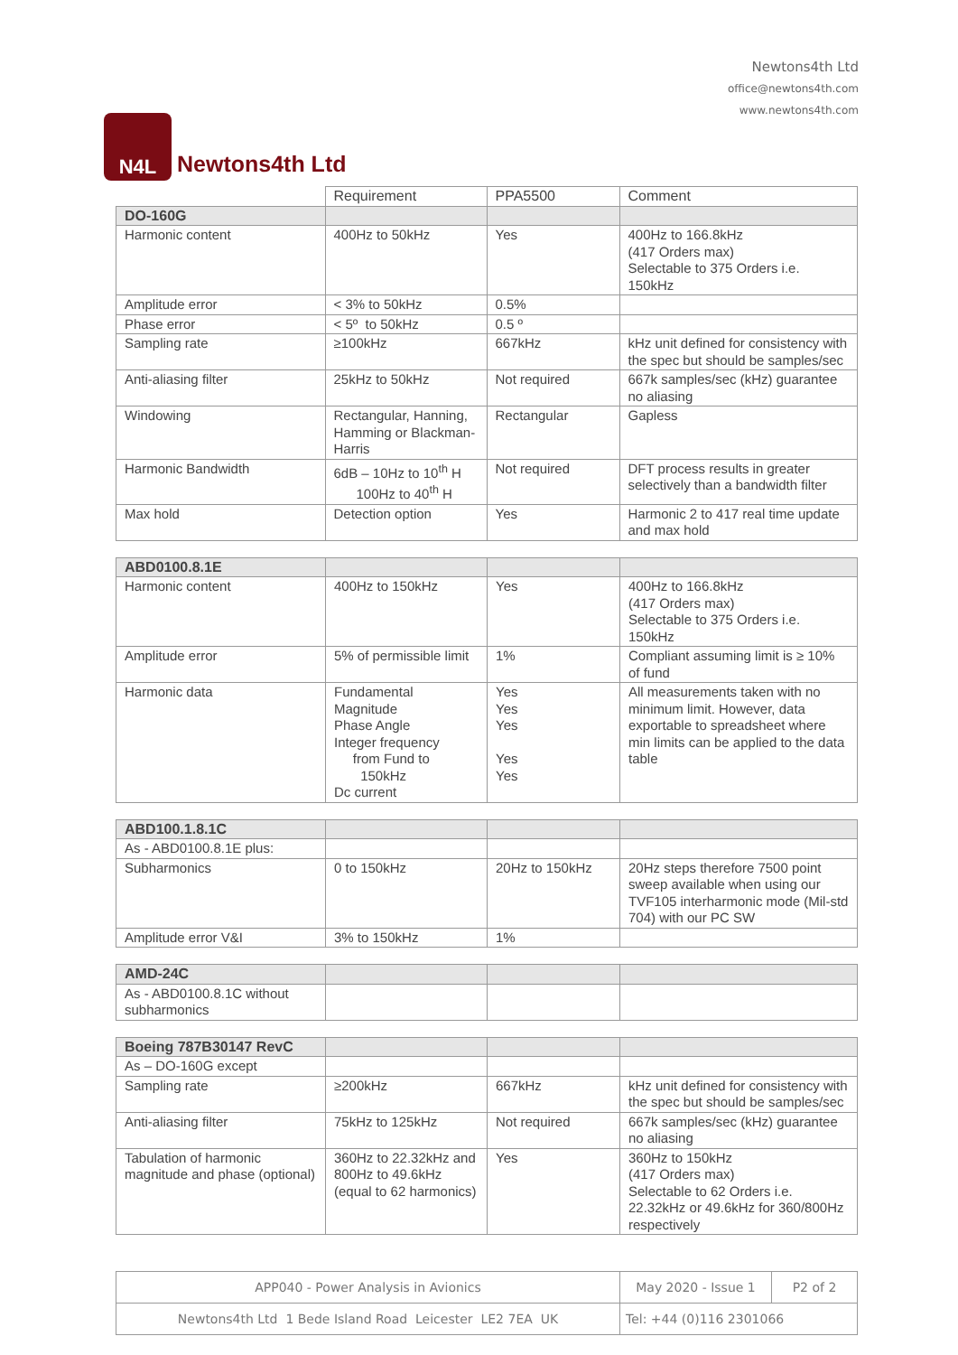N4L
Newtons4th Ltd
Newtons4th Ltd
office@newtons4th.com
www.newtons4th.com
| | Requirement | PPA5500 | Comment |
| DO-160G | | | |
| Harmonic content | 400Hz to 50kHz | Yes | 400Hz to 166.8kHz (417 Orders max) Selectable to 375 Orders i.e. 150kHz |
| Amplitude error | < 3% to 50kHz | 0.5% | |
| Phase error | < 5º to 50kHz | 0.5 º | |
| Sampling rate | ≥100kHz | 667kHz | kHz unit defined for consistency with the spec but should be samples/sec |
| Anti-aliasing filter | 25kHz to 50kHz | Not required | 667k samples/sec (kHz) guarantee no aliasing |
| Windowing | Rectangular, Hanning, Hamming or Blackman-Harris | Rectangular | Gapless |
| Harmonic Bandwidth | 6dB – 10Hz to 10<sup>th</sup> H 100Hz to 40<sup>th</sup> H | Not required | DFT process results in greater selectively than a bandwidth filter |
| Max hold | Detection option | Yes | Harmonic 2 to 417 real time update and max hold |
| ABD0100.8.1E | | | |
| Harmonic content | 400Hz to 150kHz | Yes | 400Hz to 166.8kHz (417 Orders max) Selectable to 375 Orders i.e. 150kHz |
| Amplitude error | 5% of permissible limit | 1% | Compliant assuming limit is ≥ 10% of fund |
| Harmonic data | Fundamental Magnitude Phase Angle Integer frequency from Fund to 150kHz Dc current | Yes Yes Yes Yes Yes | All measurements taken with no minimum limit. However, data exportable to spreadsheet where min limits can be applied to the data table |
| ABD100.1.8.1C | | | |
| As - ABD0100.8.1E plus: | | | |
| Subharmonics | 0 to 150kHz | 20Hz to 150kHz | 20Hz steps therefore 7500 point sweep available when using our TVF105 interharmonic mode (Mil-std 704) with our PC SW |
| Amplitude error V&I | 3% to 150kHz | 1% | |
| AMD-24C | | | |
| As - ABD0100.8.1C without subharmonics | | | |
| Boeing 787B30147 RevC | | | |
| As – DO-160G except | | | |
| Sampling rate | ≥200kHz | 667kHz | kHz unit defined for consistency with the spec but should be samples/sec |
| Anti-aliasing filter | 75kHz to 125kHz | Not required | 667k samples/sec (kHz) guarantee no aliasing |
| Tabulation of harmonic magnitude and phase (optional) | 360Hz to 22.32kHz and 800Hz to 49.6kHz (equal to 62 harmonics) | Yes | 360Hz to 150kHz (417 Orders max) Selectable to 62 Orders i.e. 22.32kHz or 49.6kHz for 360/800Hz respectively |
| APP040 - Power Analysis in Avionics | May 2020 - Issue 1 | P2 of 2 |
| Newtons4th Ltd 1 Bede Island Road Leicester LE2 7EA UK | Tel: +44 (0)116 2301066 | |